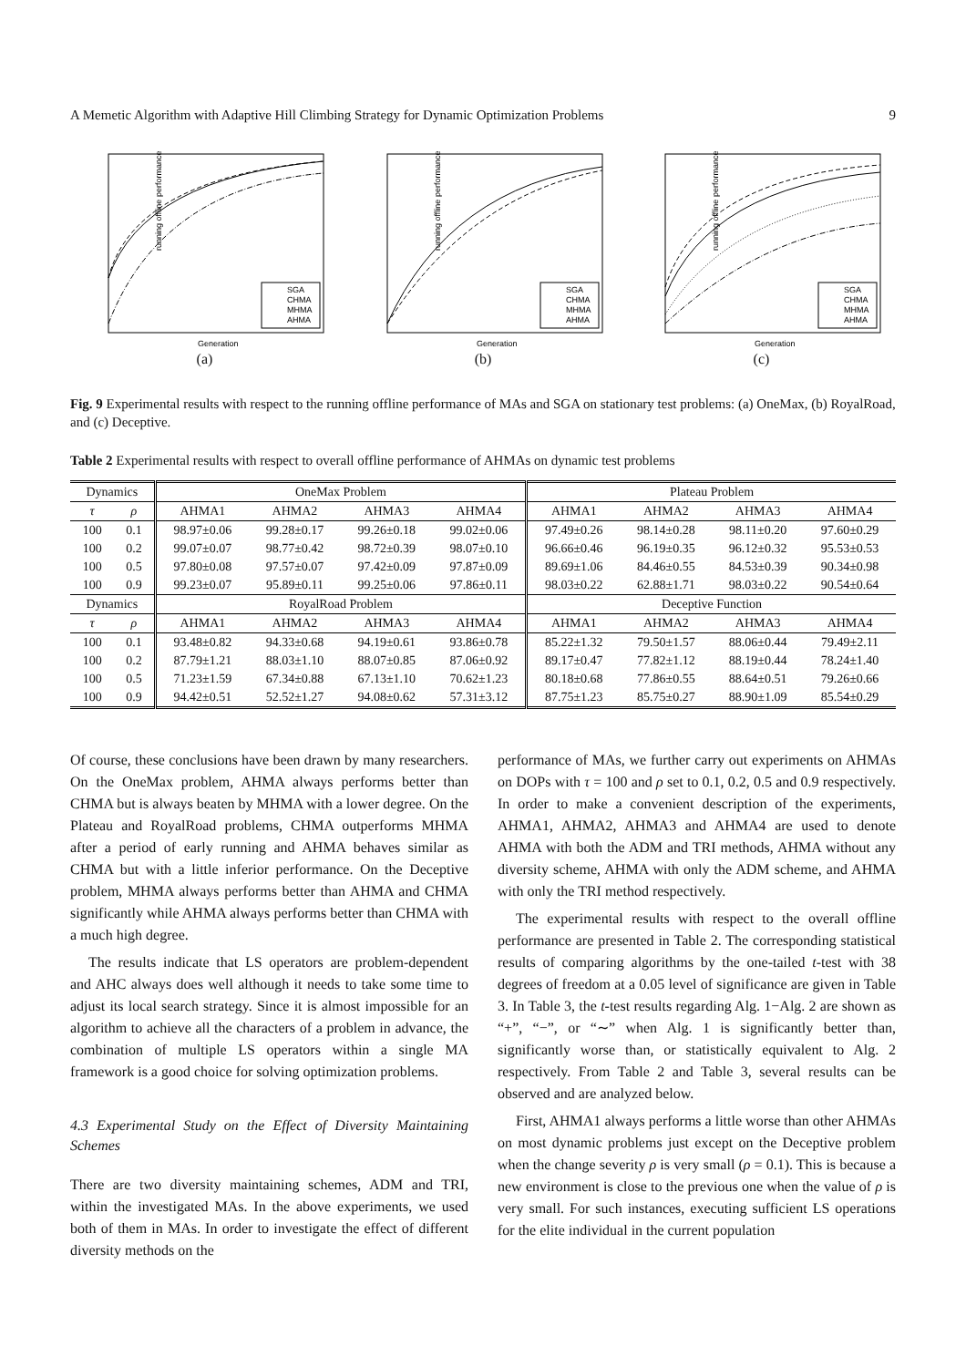A Memetic Algorithm with Adaptive Hill Climbing Strategy for Dynamic Optimization Problems 9
running offline performance
SGA
CHMA
MHMA
AHMA
Generation
(a)
running offline performance
SGA
CHMA
MHMA
AHMA
Generation
(b)
running offline performance
SGA
CHMA
MHMA
AHMA
Generation
(c)
Fig. 9 Experimental results with respect to the running offline performance of MAs and SGA on stationary test problems: (a) OneMax, (b) RoyalRoad, and (c) Deceptive.
Table 2 Experimental results with respect to overall offline performance of AHMAs on dynamic test problems
| Dynamics | | OneMax Problem | | | | Plateau Problem | | | |
| --- | --- | --- | --- | --- | --- | --- | --- | --- | --- |
| τ | ρ | AHMA1 | AHMA2 | AHMA3 | AHMA4 | AHMA1 | AHMA2 | AHMA3 | AHMA4 |
| 100 | 0.1 | 98.97±0.06 | 99.28±0.17 | 99.26±0.18 | 99.02±0.06 | 97.49±0.26 | 98.14±0.28 | 98.11±0.20 | 97.60±0.29 |
| 100 | 0.2 | 99.07±0.07 | 98.77±0.42 | 98.72±0.39 | 98.07±0.10 | 96.66±0.46 | 96.19±0.35 | 96.12±0.32 | 95.53±0.53 |
| 100 | 0.5 | 97.80±0.08 | 97.57±0.07 | 97.42±0.09 | 97.87±0.09 | 89.69±1.06 | 84.46±0.55 | 84.53±0.39 | 90.34±0.98 |
| 100 | 0.9 | 99.23±0.07 | 95.89±0.11 | 99.25±0.06 | 97.86±0.11 | 98.03±0.22 | 62.88±1.71 | 98.03±0.22 | 90.54±0.64 |
| Dynamics | | RoyalRoad Problem | | | | Deceptive Function | | | |
| τ | ρ | AHMA1 | AHMA2 | AHMA3 | AHMA4 | AHMA1 | AHMA2 | AHMA3 | AHMA4 |
| 100 | 0.1 | 93.48±0.82 | 94.33±0.68 | 94.19±0.61 | 93.86±0.78 | 85.22±1.32 | 79.50±1.57 | 88.06±0.44 | 79.49±2.11 |
| 100 | 0.2 | 87.79±1.21 | 88.03±1.10 | 88.07±0.85 | 87.06±0.92 | 89.17±0.47 | 77.82±1.12 | 88.19±0.44 | 78.24±1.40 |
| 100 | 0.5 | 71.23±1.59 | 67.34±0.88 | 67.13±1.10 | 70.62±1.23 | 80.18±0.68 | 77.86±0.55 | 88.64±0.51 | 79.26±0.66 |
| 100 | 0.9 | 94.42±0.51 | 52.52±1.27 | 94.08±0.62 | 57.31±3.12 | 87.75±1.23 | 85.75±0.27 | 88.90±1.09 | 85.54±0.29 |
Of course, these conclusions have been drawn by many researchers. On the OneMax problem, AHMA always performs better than CHMA but is always beaten by MHMA with a lower degree. On the Plateau and RoyalRoad problems, CHMA outperforms MHMA after a period of early running and AHMA behaves similar as CHMA but with a little inferior performance. On the Deceptive problem, MHMA always performs better than AHMA and CHMA significantly while AHMA always performs better than CHMA with a much high degree.
The results indicate that LS operators are problem-dependent and AHC always does well although it needs to take some time to adjust its local search strategy. Since it is almost impossible for an algorithm to achieve all the characters of a problem in advance, the combination of multiple LS operators within a single MA framework is a good choice for solving optimization problems.
4.3 Experimental Study on the Effect of Diversity Maintaining Schemes
There are two diversity maintaining schemes, ADM and TRI, within the investigated MAs. In the above experiments, we used both of them in MAs. In order to investigate the effect of different diversity methods on the
performance of MAs, we further carry out experiments on AHMAs on DOPs with τ = 100 and ρ set to 0.1, 0.2, 0.5 and 0.9 respectively. In order to make a convenient description of the experiments, AHMA1, AHMA2, AHMA3 and AHMA4 are used to denote AHMA with both the ADM and TRI methods, AHMA without any diversity scheme, AHMA with only the ADM scheme, and AHMA with only the TRI method respectively.
The experimental results with respect to the overall offline performance are presented in Table 2. The corresponding statistical results of comparing algorithms by the one-tailed t-test with 38 degrees of freedom at a 0.05 level of significance are given in Table 3. In Table 3, the t-test results regarding Alg. 1−Alg. 2 are shown as “+”, “−”, or “∼” when Alg. 1 is significantly better than, significantly worse than, or statistically equivalent to Alg. 2 respectively. From Table 2 and Table 3, several results can be observed and are analyzed below.
First, AHMA1 always performs a little worse than other AHMAs on most dynamic problems just except on the Deceptive problem when the change severity ρ is very small (ρ = 0.1). This is because a new environment is close to the previous one when the value of ρ is very small. For such instances, executing sufficient LS operations for the elite individual in the current population